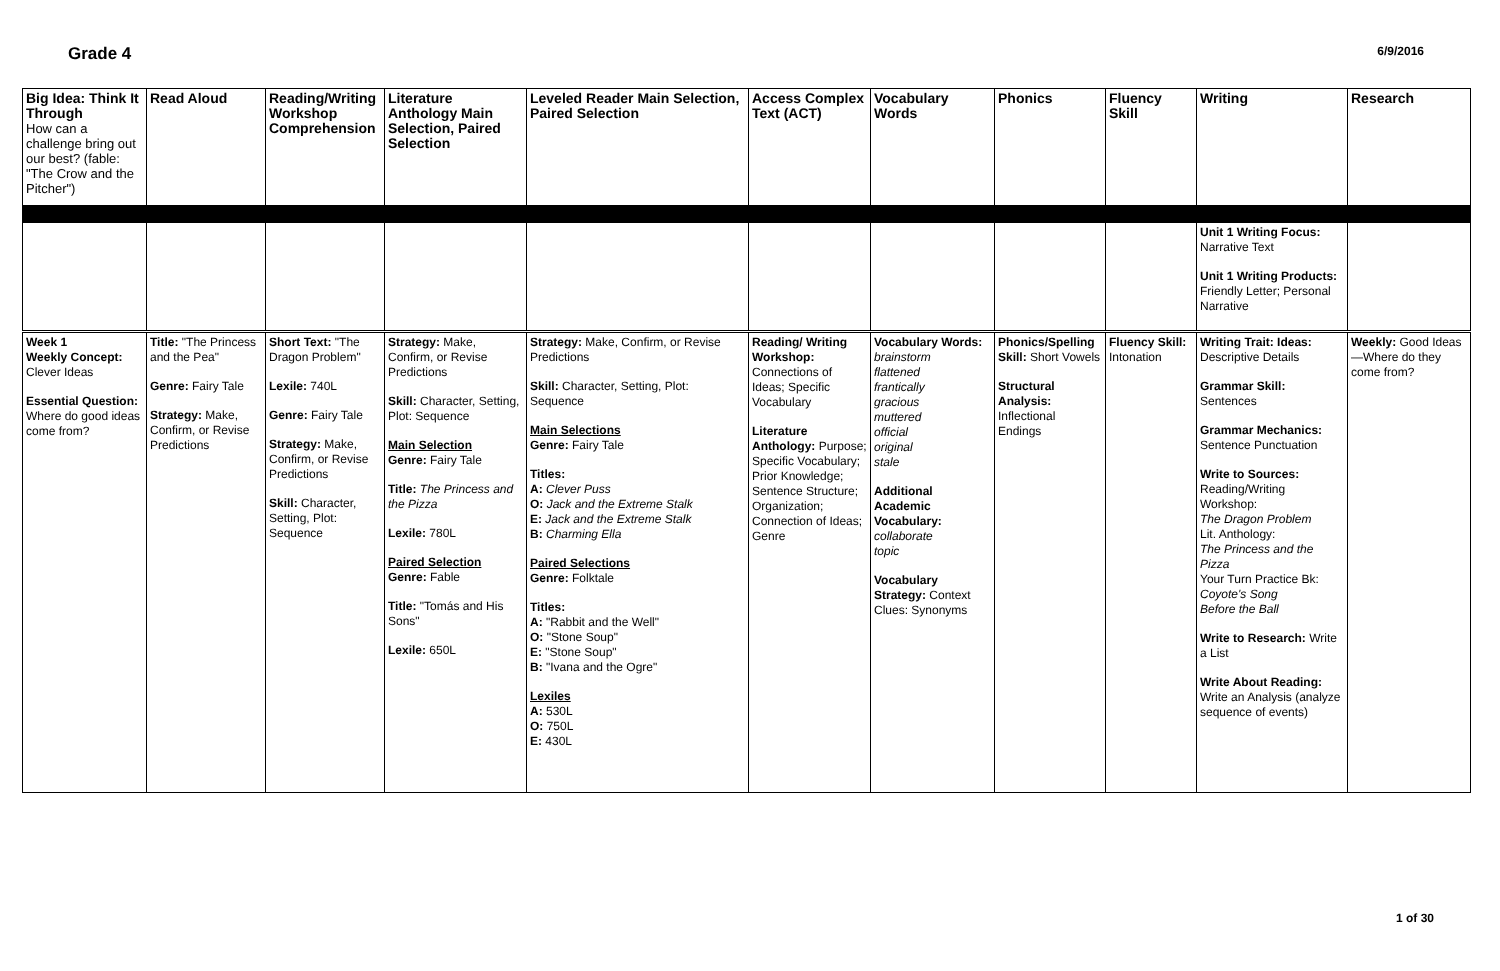Grade 4
6/9/2016
| Big Idea: Think It Through How can a challenge bring out our best? (fable: "The Crow and the Pitcher") | Read Aloud | Reading/Writing Workshop Comprehension | Literature Anthology Main Selection, Paired Selection | Leveled Reader Main Selection, Paired Selection | Access Complex Text (ACT) | Vocabulary Words | Phonics | Fluency Skill | Writing | Research |
| --- | --- | --- | --- | --- | --- | --- | --- | --- | --- | --- |
| | | | | | | | | | Unit 1 Writing Focus: Narrative Text Unit 1 Writing Products: Friendly Letter; Personal Narrative | |
| Week 1 Weekly Concept: Clever Ideas Essential Question: Where do good ideas come from? | Title: "The Princess and the Pea" Genre: Fairy Tale Strategy: Make, Confirm, or Revise Predictions | Short Text: "The Dragon Problem" Lexile: 740L Genre: Fairy Tale Strategy: Make, Confirm, or Revise Predictions Skill: Character, Setting, Plot: Sequence | Strategy: Make, Confirm, or Revise Predictions Skill: Character, Setting, Plot: Sequence Main Selection Genre: Fairy Tale Title: The Princess and the Pizza Lexile: 780L Paired Selection Genre: Fable Title: "Tomás and His Sons" Lexile: 650L | Strategy: Make, Confirm, or Revise Predictions Skill: Character, Setting, Plot: Sequence Main Selections Genre: Fairy Tale Titles: A: Clever Puss O: Jack and the Extreme Stalk E: Jack and the Extreme Stalk B: Charming Ella Paired Selections Genre: Folktale Titles: A: "Rabbit and the Well" O: "Stone Soup" E: "Stone Soup" B: "Ivana and the Ogre" Lexiles A: 530L O: 750L E: 430L | Reading/ Writing Workshop: Connections of Ideas; Specific Vocabulary Literature Anthology: Purpose; Specific Vocabulary; Prior Knowledge; Sentence Structure; Organization; Connection of Ideas; Genre | Vocabulary Words: brainstorm flattened frantically gracious muttered official original stale Additional Academic Vocabulary: collaborate topic Vocabulary Strategy: Context Clues: Synonyms | Phonics/Spelling Skill: Short Vowels Structural Analysis: Inflectional Endings | Fluency Skill: Intonation | Writing Trait: Ideas: Descriptive Details Grammar Skill: Sentences Grammar Mechanics: Sentence Punctuation Write to Sources: Reading/Writing Workshop: The Dragon Problem Lit. Anthology: The Princess and the Pizza Your Turn Practice Bk: Coyote's Song Before the Ball Write to Research: Write a List Write About Reading: Write an Analysis (analyze sequence of events) | Weekly: Good Ideas—Where do they come from? |
1 of 30